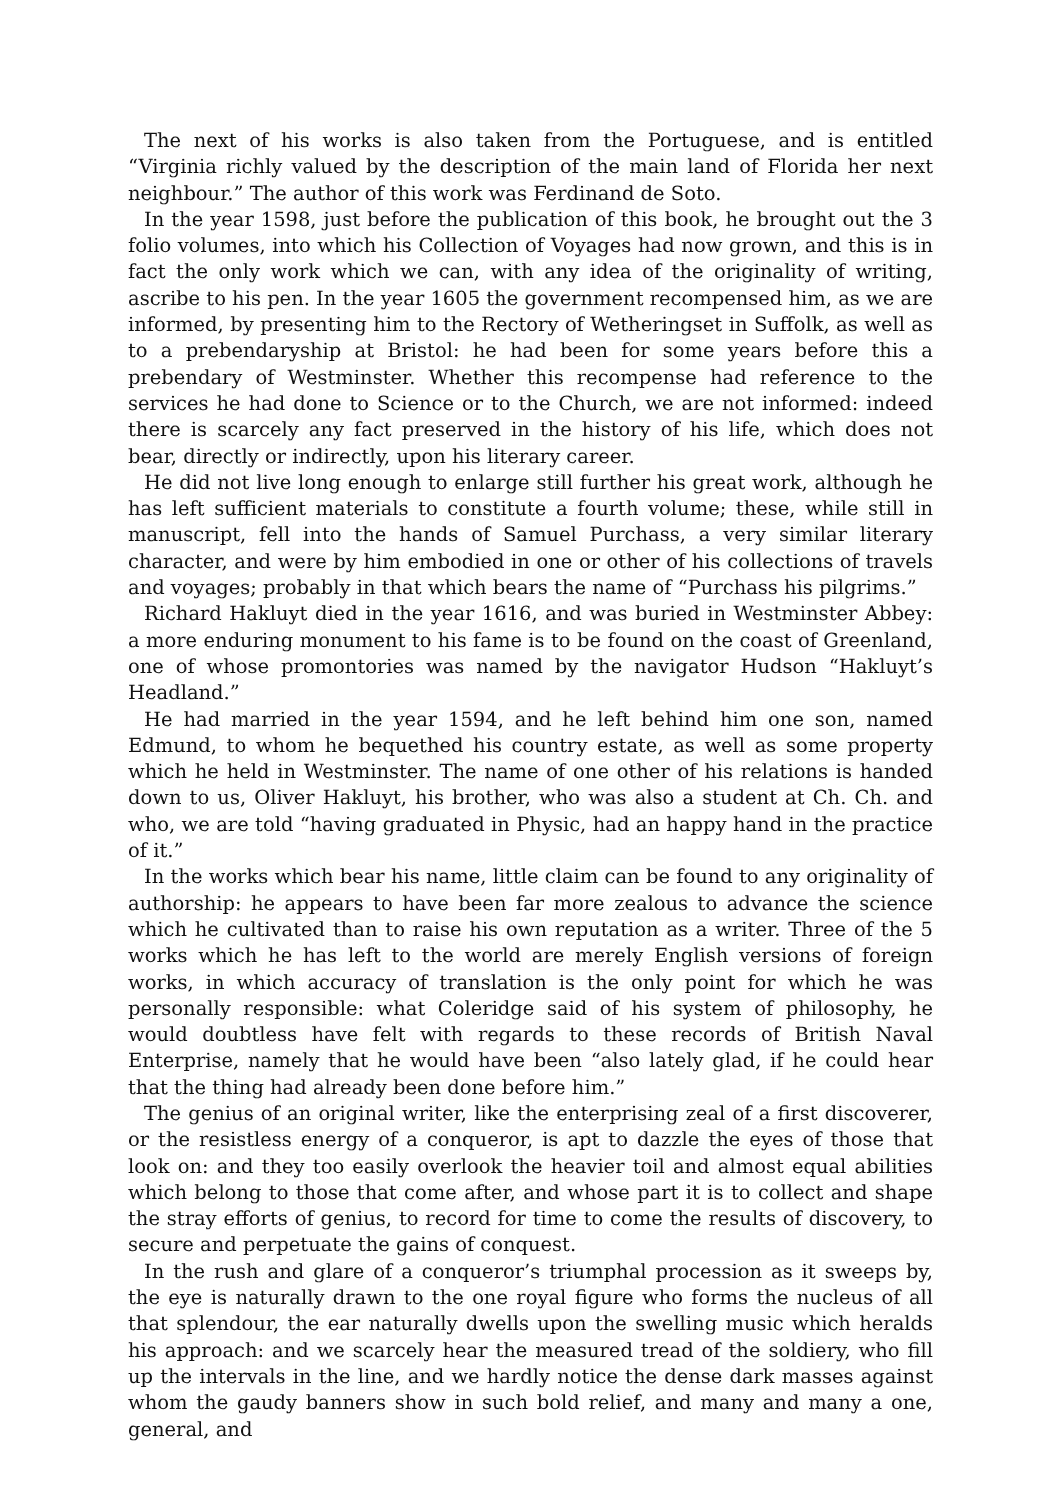The next of his works is also taken from the Portuguese, and is entitled “Virginia richly valued by the description of the main land of Florida her next neighbour.” The author of this work was Ferdinand de Soto.
In the year 1598, just before the publication of this book, he brought out the 3 folio volumes, into which his Collection of Voyages had now grown, and this is in fact the only work which we can, with any idea of the originality of writing, ascribe to his pen. In the year 1605 the government recompensed him, as we are informed, by presenting him to the Rectory of Wetheringset in Suffolk, as well as to a prebendaryship at Bristol: he had been for some years before this a prebendary of Westminster. Whether this recompense had reference to the services he had done to Science or to the Church, we are not informed: indeed there is scarcely any fact preserved in the history of his life, which does not bear, directly or indirectly, upon his literary career.
He did not live long enough to enlarge still further his great work, although he has left sufficient materials to constitute a fourth volume; these, while still in manuscript, fell into the hands of Samuel Purchass, a very similar literary character, and were by him embodied in one or other of his collections of travels and voyages; probably in that which bears the name of “Purchass his pilgrims.”
Richard Hakluyt died in the year 1616, and was buried in Westminster Abbey: a more enduring monument to his fame is to be found on the coast of Greenland, one of whose promontories was named by the navigator Hudson “Hakluyt’s Headland.”
He had married in the year 1594, and he left behind him one son, named Edmund, to whom he bequethed his country estate, as well as some property which he held in Westminster. The name of one other of his relations is handed down to us, Oliver Hakluyt, his brother, who was also a student at Ch. Ch. and who, we are told “having graduated in Physic, had an happy hand in the practice of it.”
In the works which bear his name, little claim can be found to any originality of authorship: he appears to have been far more zealous to advance the science which he cultivated than to raise his own reputation as a writer. Three of the 5 works which he has left to the world are merely English versions of foreign works, in which accuracy of translation is the only point for which he was personally responsible: what Coleridge said of his system of philosophy, he would doubtless have felt with regards to these records of British Naval Enterprise, namely that he would have been “also lately glad, if he could hear that the thing had already been done before him.”
The genius of an original writer, like the enterprising zeal of a first discoverer, or the resistless energy of a conqueror, is apt to dazzle the eyes of those that look on: and they too easily overlook the heavier toil and almost equal abilities which belong to those that come after, and whose part it is to collect and shape the stray efforts of genius, to record for time to come the results of discovery, to secure and perpetuate the gains of conquest.
In the rush and glare of a conqueror’s triumphal procession as it sweeps by, the eye is naturally drawn to the one royal figure who forms the nucleus of all that splendour, the ear naturally dwells upon the swelling music which heralds his approach: and we scarcely hear the measured tread of the soldiery, who fill up the intervals in the line, and we hardly notice the dense dark masses against whom the gaudy banners show in such bold relief, and many and many a one, general, and